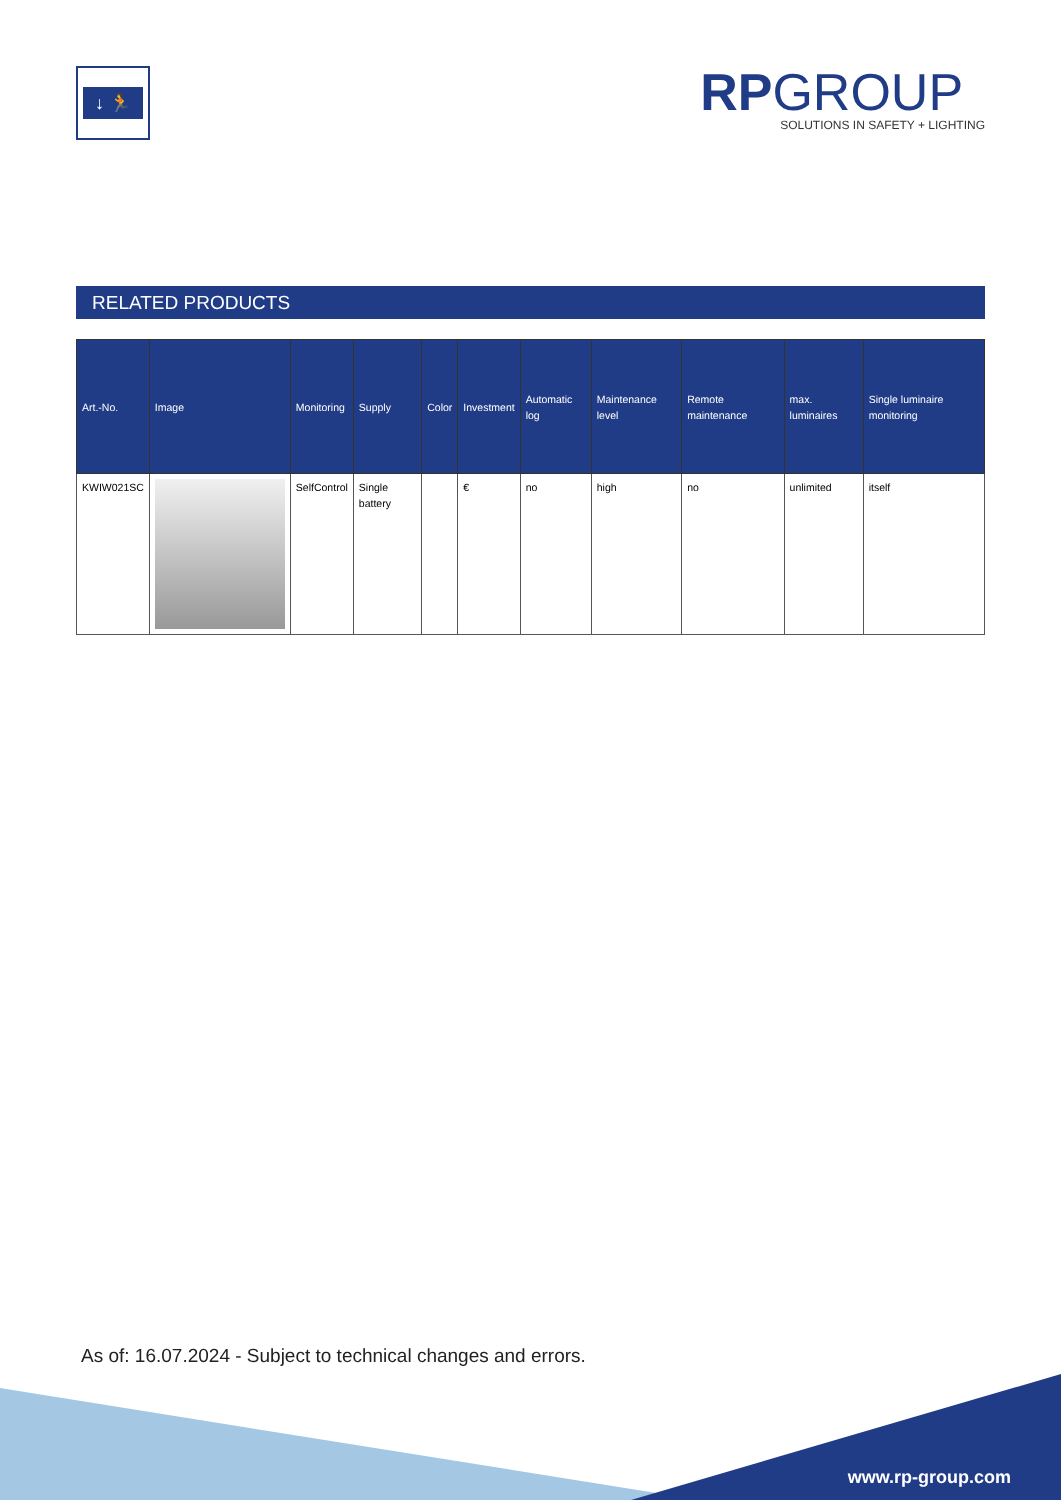↓ 🏃
RPGROUP
SOLUTIONS IN SAFETY + LIGHTING
RELATED PRODUCTS
| Art.-No. | Image | Monitoring | Supply | Color | Investment | Automatic log | Maintenance level | Remote maintenance | max. luminaires | Single luminaire monitoring |
| --- | --- | --- | --- | --- | --- | --- | --- | --- | --- | --- |
| KWIW021SC | | SelfControl | Single battery | | € | no | high | no | unlimited | itself |
As of: 16.07.2024 - Subject to technical changes and errors.
www.rp-group.com